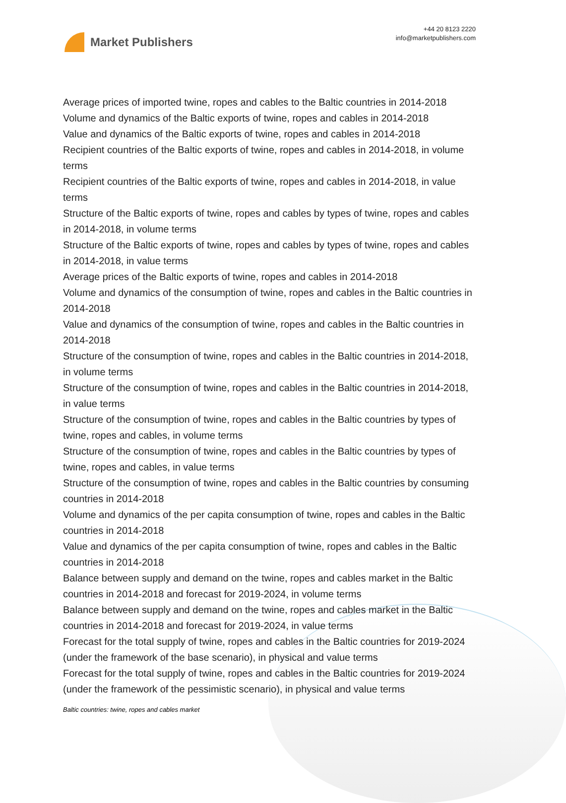Market Publishers
+44 20 8123 2220
info@marketpublishers.com
Average prices of imported twine, ropes and cables to the Baltic countries in 2014-2018
Volume and dynamics of the Baltic exports of twine, ropes and cables in 2014-2018
Value and dynamics of the Baltic exports of twine, ropes and cables in 2014-2018
Recipient countries of the Baltic exports of twine, ropes and cables in 2014-2018, in volume terms
Recipient countries of the Baltic exports of twine, ropes and cables in 2014-2018, in value terms
Structure of the Baltic exports of twine, ropes and cables by types of twine, ropes and cables in 2014-2018, in volume terms
Structure of the Baltic exports of twine, ropes and cables by types of twine, ropes and cables in 2014-2018, in value terms
Average prices of the Baltic exports of twine, ropes and cables in 2014-2018
Volume and dynamics of the consumption of twine, ropes and cables in the Baltic countries in 2014-2018
Value and dynamics of the consumption of twine, ropes and cables in the Baltic countries in 2014-2018
Structure of the consumption of twine, ropes and cables in the Baltic countries in 2014-2018, in volume terms
Structure of the consumption of twine, ropes and cables in the Baltic countries in 2014-2018, in value terms
Structure of the consumption of twine, ropes and cables in the Baltic countries by types of twine, ropes and cables, in volume terms
Structure of the consumption of twine, ropes and cables in the Baltic countries by types of twine, ropes and cables, in value terms
Structure of the consumption of twine, ropes and cables in the Baltic countries by consuming countries in 2014-2018
Volume and dynamics of the per capita consumption of twine, ropes and cables in the Baltic countries in 2014-2018
Value and dynamics of the per capita consumption of twine, ropes and cables in the Baltic countries in 2014-2018
Balance between supply and demand on the twine, ropes and cables market in the Baltic countries in 2014-2018 and forecast for 2019-2024, in volume terms
Balance between supply and demand on the twine, ropes and cables market in the Baltic countries in 2014-2018 and forecast for 2019-2024, in value terms
Forecast for the total supply of twine, ropes and cables in the Baltic countries for 2019-2024 (under the framework of the base scenario), in physical and value terms
Forecast for the total supply of twine, ropes and cables in the Baltic countries for 2019-2024 (under the framework of the pessimistic scenario), in physical and value terms
Baltic countries: twine, ropes and cables market